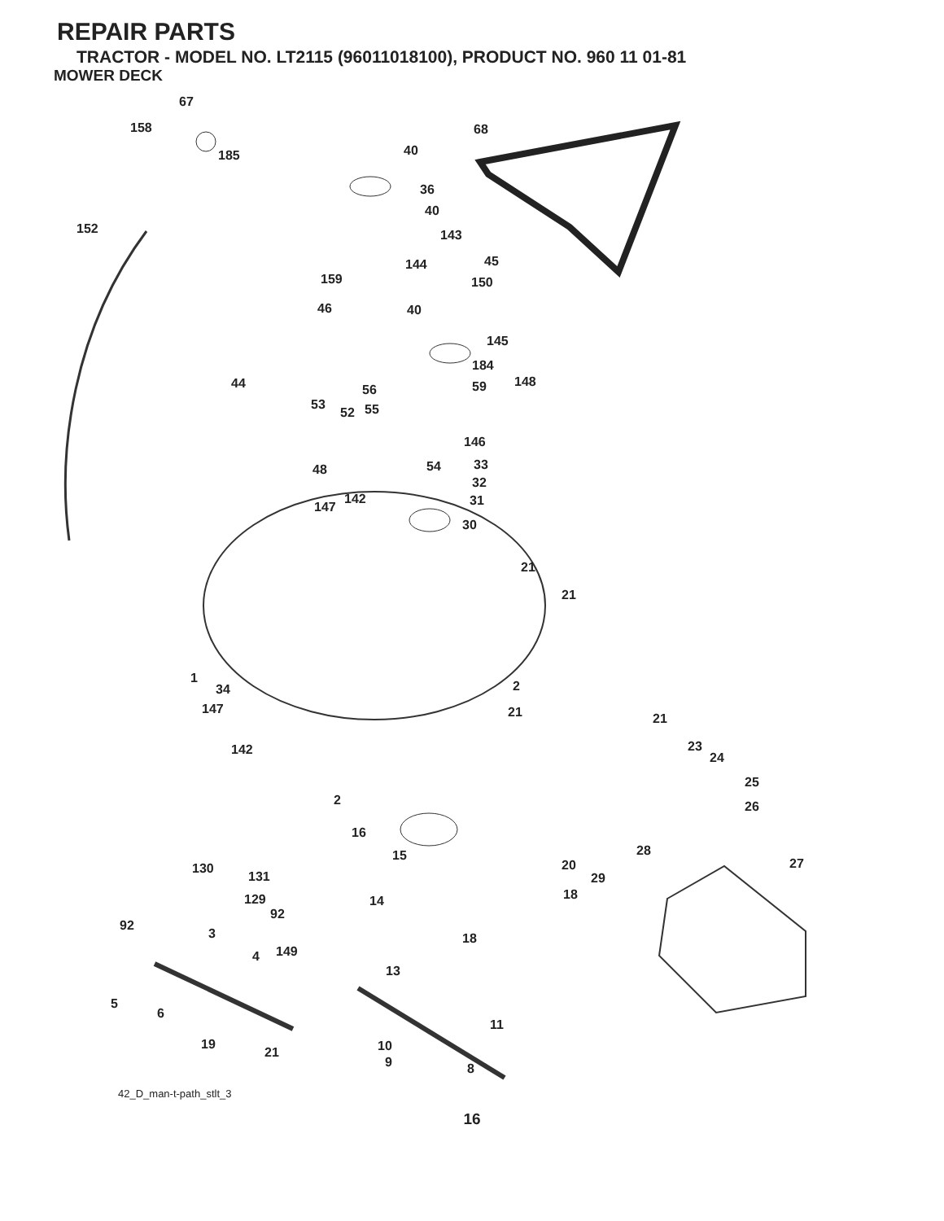REPAIR PARTS
TRACTOR - MODEL NO. LT2115 (96011018100), PRODUCT NO. 960 11 01-81
MOWER DECK
67
158 68
185 40
36
40
152 143
144 45
159 150
46 40
145
184
44 56 59 148
53 55 52
146
48 54 33
32
142
147 31
30
21
21
1
34 2
147 21 21
23
24
142
25
2 26
16
28 15
20 27 130
131 29
18 129 14
92
92
3 18
149 4
13
5
6
11
19
21 10
9 8
42_D_man-t-path_stlt_3
16